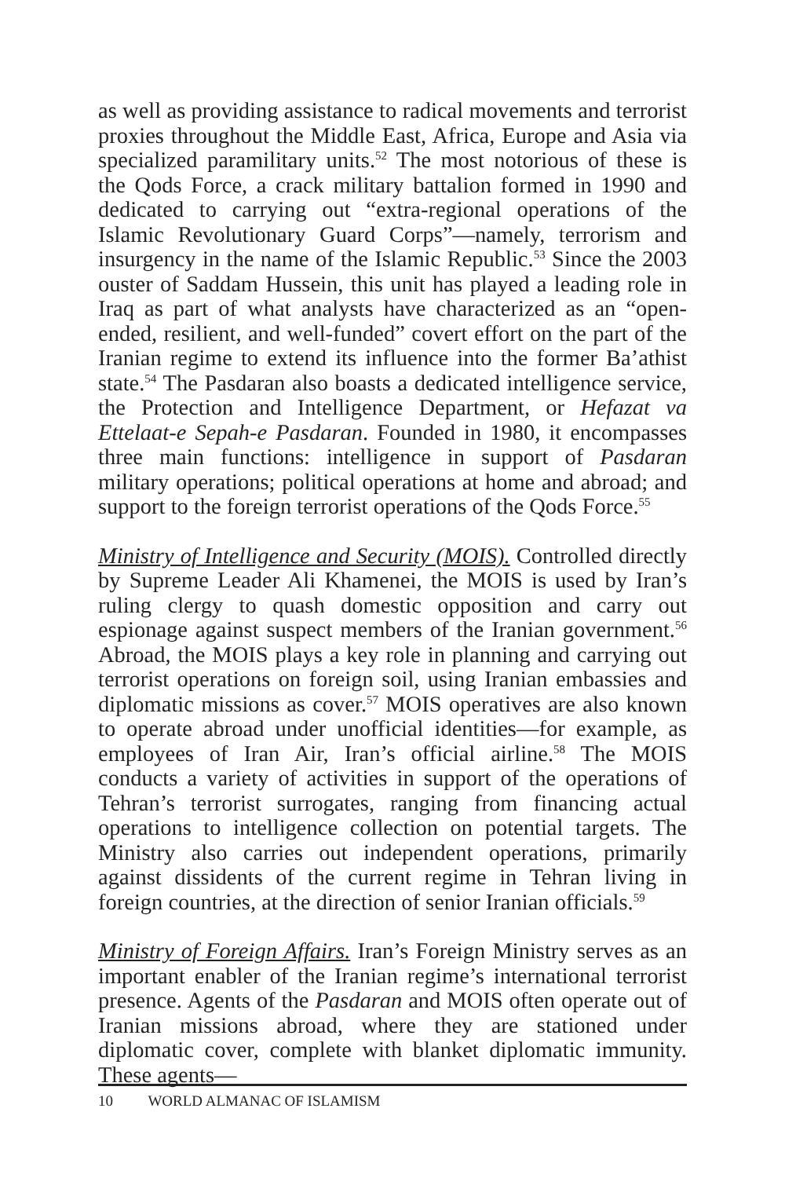as well as providing assistance to radical movements and terrorist proxies throughout the Middle East, Africa, Europe and Asia via specialized paramilitary units.<sup>52</sup> The most notorious of these is the Qods Force, a crack military battalion formed in 1990 and dedicated to carrying out “extra-regional operations of the Islamic Revolutionary Guard Corps”—namely, terrorism and insurgency in the name of the Islamic Republic.<sup>53</sup> Since the 2003 ouster of Saddam Hussein, this unit has played a leading role in Iraq as part of what analysts have characterized as an “open-ended, resilient, and well-funded” covert effort on the part of the Iranian regime to extend its influence into the former Ba’athist state.<sup>54</sup> The Pasdaran also boasts a dedicated intelligence service, the Protection and Intelligence Department, or Hefazat va Ettelaat-e Sepah-e Pasdaran. Founded in 1980, it encompasses three main functions: intelligence in support of Pasdaran military operations; political operations at home and abroad; and support to the foreign terrorist operations of the Qods Force.<sup>55</sup>
Ministry of Intelligence and Security (MOIS). Controlled directly by Supreme Leader Ali Khamenei, the MOIS is used by Iran’s ruling clergy to quash domestic opposition and carry out espionage against suspect members of the Iranian government.<sup>56</sup> Abroad, the MOIS plays a key role in planning and carrying out terrorist operations on foreign soil, using Iranian embassies and diplomatic missions as cover.<sup>57</sup> MOIS operatives are also known to operate abroad under unofficial identities—for example, as employees of Iran Air, Iran’s official airline.<sup>58</sup> The MOIS conducts a variety of activities in support of the operations of Tehran’s terrorist surrogates, ranging from financing actual operations to intelligence collection on potential targets. The Ministry also carries out independent operations, primarily against dissidents of the current regime in Tehran living in foreign countries, at the direction of senior Iranian officials.<sup>59</sup>
Ministry of Foreign Affairs. Iran’s Foreign Ministry serves as an important enabler of the Iranian regime’s international terrorist presence. Agents of the Pasdaran and MOIS often operate out of Iranian missions abroad, where they are stationed under diplomatic cover, complete with blanket diplomatic immunity. These agents—
10 WORLD ALMANAC OF ISLAMISM